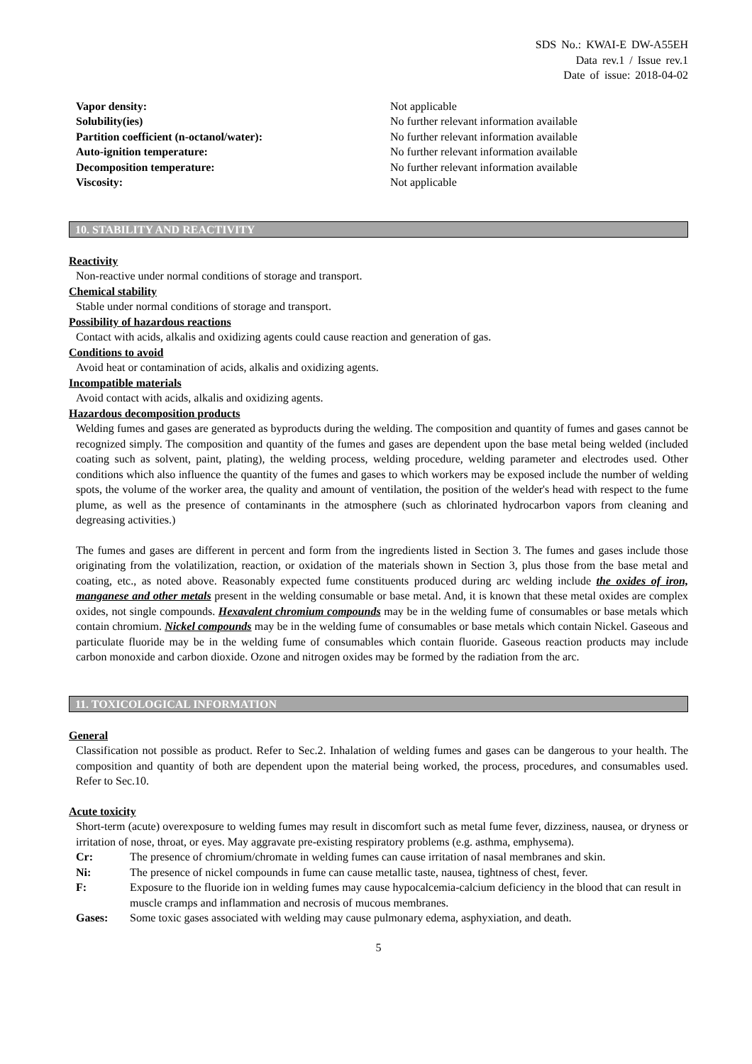SDS No.: KWAI-E DW-A55EH
Data rev.1 / Issue rev.1
Date of issue: 2018-04-02
Vapor density: Not applicable
Solubility(ies) No further relevant information available
Partition coefficient (n-octanol/water): No further relevant information available
Auto-ignition temperature: No further relevant information available
Decomposition temperature: No further relevant information available
Viscosity: Not applicable
10. STABILITY AND REACTIVITY
Reactivity
Non-reactive under normal conditions of storage and transport.
Chemical stability
Stable under normal conditions of storage and transport.
Possibility of hazardous reactions
Contact with acids, alkalis and oxidizing agents could cause reaction and generation of gas.
Conditions to avoid
Avoid heat or contamination of acids, alkalis and oxidizing agents.
Incompatible materials
Avoid contact with acids, alkalis and oxidizing agents.
Hazardous decomposition products
Welding fumes and gases are generated as byproducts during the welding. The composition and quantity of fumes and gases cannot be recognized simply. The composition and quantity of the fumes and gases are dependent upon the base metal being welded (included coating such as solvent, paint, plating), the welding process, welding procedure, welding parameter and electrodes used. Other conditions which also influence the quantity of the fumes and gases to which workers may be exposed include the number of welding spots, the volume of the worker area, the quality and amount of ventilation, the position of the welder's head with respect to the fume plume, as well as the presence of contaminants in the atmosphere (such as chlorinated hydrocarbon vapors from cleaning and degreasing activities.)
The fumes and gases are different in percent and form from the ingredients listed in Section 3. The fumes and gases include those originating from the volatilization, reaction, or oxidation of the materials shown in Section 3, plus those from the base metal and coating, etc., as noted above. Reasonably expected fume constituents produced during arc welding include the oxides of iron, manganese and other metals present in the welding consumable or base metal. And, it is known that these metal oxides are complex oxides, not single compounds. Hexavalent chromium compounds may be in the welding fume of consumables or base metals which contain chromium. Nickel compounds may be in the welding fume of consumables or base metals which contain Nickel. Gaseous and particulate fluoride may be in the welding fume of consumables which contain fluoride. Gaseous reaction products may include carbon monoxide and carbon dioxide. Ozone and nitrogen oxides may be formed by the radiation from the arc.
11. TOXICOLOGICAL INFORMATION
General
Classification not possible as product. Refer to Sec.2. Inhalation of welding fumes and gases can be dangerous to your health. The composition and quantity of both are dependent upon the material being worked, the process, procedures, and consumables used. Refer to Sec.10.
Acute toxicity
Short-term (acute) overexposure to welding fumes may result in discomfort such as metal fume fever, dizziness, nausea, or dryness or irritation of nose, throat, or eyes. May aggravate pre-existing respiratory problems (e.g. asthma, emphysema).
Cr: The presence of chromium/chromate in welding fumes can cause irritation of nasal membranes and skin.
Ni: The presence of nickel compounds in fume can cause metallic taste, nausea, tightness of chest, fever.
F: Exposure to the fluoride ion in welding fumes may cause hypocalcemia-calcium deficiency in the blood that can result in muscle cramps and inflammation and necrosis of mucous membranes.
Gases: Some toxic gases associated with welding may cause pulmonary edema, asphyxiation, and death.
5